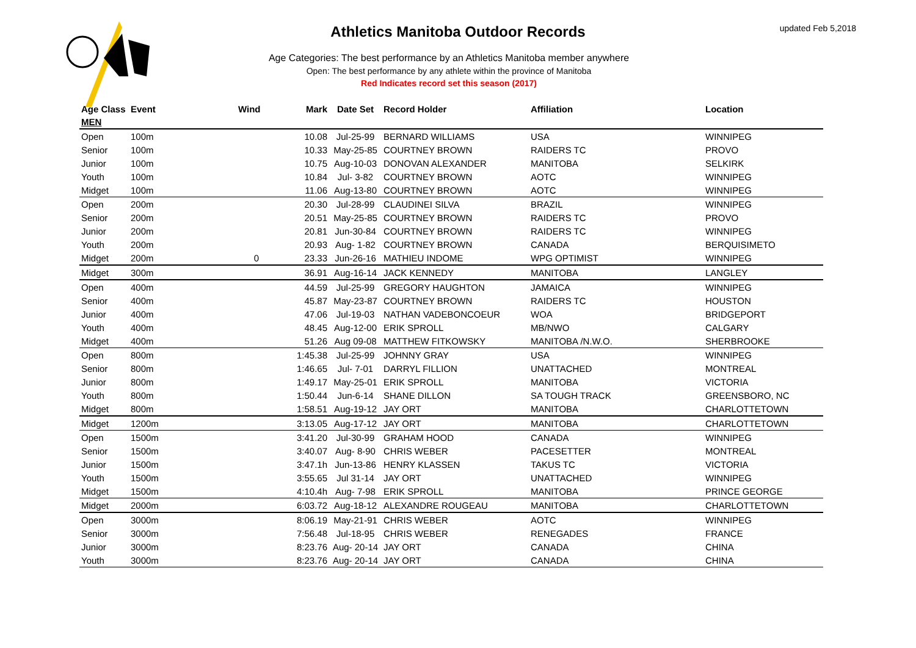updated Feb 5,2018
Athletics Manitoba Outdoor Records
Age Categories: The best performance by an Athletics Manitoba member anywhere
Open: The best performance by any athlete within the province of Manitoba
Red Indicates record set this season (2017)
| Age Class | Event | Wind | Mark | Date Set | Record Holder | Affiliation | Location |
| --- | --- | --- | --- | --- | --- | --- | --- |
| MEN | | | | | | | |
| Open | 100m | | 10.08 | Jul-25-99 | BERNARD WILLIAMS | USA | WINNIPEG |
| Senior | 100m | | 10.33 | May-25-85 | COURTNEY BROWN | RAIDERS TC | PROVO |
| Junior | 100m | | 10.75 | Aug-10-03 | DONOVAN ALEXANDER | MANITOBA | SELKIRK |
| Youth | 100m | | 10.84 | Jul- 3-82 | COURTNEY BROWN | AOTC | WINNIPEG |
| Midget | 100m | | 11.06 | Aug-13-80 | COURTNEY BROWN | AOTC | WINNIPEG |
| Open | 200m | | 20.30 | Jul-28-99 | CLAUDINEI SILVA | BRAZIL | WINNIPEG |
| Senior | 200m | | 20.51 | May-25-85 | COURTNEY BROWN | RAIDERS TC | PROVO |
| Junior | 200m | | 20.81 | Jun-30-84 | COURTNEY BROWN | RAIDERS TC | WINNIPEG |
| Youth | 200m | | 20.93 | Aug- 1-82 | COURTNEY BROWN | CANADA | BERQUISIMETO |
| Midget | 200m | 0 | 23.33 | Jun-26-16 | MATHIEU INDOME | WPG OPTIMIST | WINNIPEG |
| Midget | 300m | | 36.91 | Aug-16-14 | JACK KENNEDY | MANITOBA | LANGLEY |
| Open | 400m | | 44.59 | Jul-25-99 | GREGORY HAUGHTON | JAMAICA | WINNIPEG |
| Senior | 400m | | 45.87 | May-23-87 | COURTNEY BROWN | RAIDERS TC | HOUSTON |
| Junior | 400m | | 47.06 | Jul-19-03 | NATHAN VADEBONCOEUR | WOA | BRIDGEPORT |
| Youth | 400m | | 48.45 | Aug-12-00 | ERIK SPROLL | MB/NWO | CALGARY |
| Midget | 400m | | 51.26 | Aug 09-08 | MATTHEW FITKOWSKY | MANITOBA /N.W.O. | SHERBROOKE |
| Open | 800m | | 1:45.38 | Jul-25-99 | JOHNNY GRAY | USA | WINNIPEG |
| Senior | 800m | | 1:46.65 | Jul- 7-01 | DARRYL FILLION | UNATTACHED | MONTREAL |
| Junior | 800m | | 1:49.17 | May-25-01 | ERIK SPROLL | MANITOBA | VICTORIA |
| Youth | 800m | | 1:50.44 | Jun-6-14 | SHANE DILLON | SA TOUGH TRACK | GREENSBORO, NC |
| Midget | 800m | | 1:58.51 | Aug-19-12 | JAY ORT | MANITOBA | CHARLOTTETOWN |
| Midget | 1200m | | 3:13.05 | Aug-17-12 | JAY ORT | MANITOBA | CHARLOTTETOWN |
| Open | 1500m | | 3:41.20 | Jul-30-99 | GRAHAM HOOD | CANADA | WINNIPEG |
| Senior | 1500m | | 3:40.07 | Aug- 8-90 | CHRIS WEBER | PACESETTER | MONTREAL |
| Junior | 1500m | | 3:47.1h | Jun-13-86 | HENRY KLASSEN | TAKUS TC | VICTORIA |
| Youth | 1500m | | 3:55.65 | Jul 31-14 | JAY ORT | UNATTACHED | WINNIPEG |
| Midget | 1500m | | 4:10.4h | Aug- 7-98 | ERIK SPROLL | MANITOBA | PRINCE GEORGE |
| Midget | 2000m | | 6:03.72 | Aug-18-12 | ALEXANDRE ROUGEAU | MANITOBA | CHARLOTTETOWN |
| Open | 3000m | | 8:06.19 | May-21-91 | CHRIS WEBER | AOTC | WINNIPEG |
| Senior | 3000m | | 7:56.48 | Jul-18-95 | CHRIS WEBER | RENEGADES | FRANCE |
| Junior | 3000m | | 8:23.76 | Aug- 20-14 | JAY ORT | CANADA | CHINA |
| Youth | 3000m | | 8:23.76 | Aug- 20-14 | JAY ORT | CANADA | CHINA |